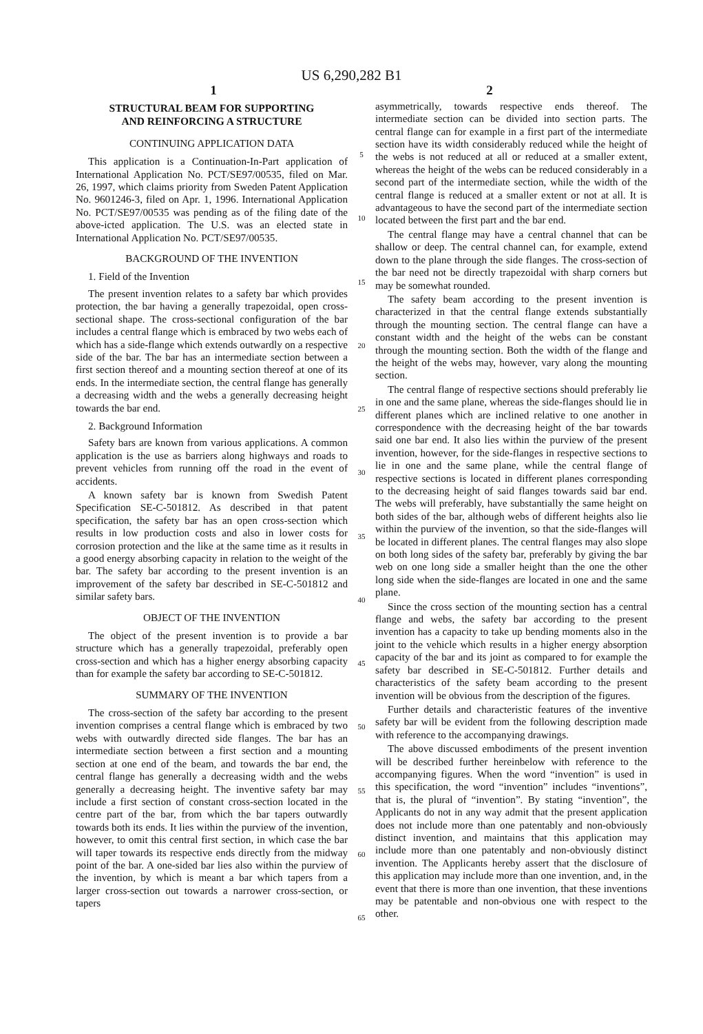US 6,290,282 B1
1 2
STRUCTURAL BEAM FOR SUPPORTING
AND REINFORCING A STRUCTURE
CONTINUING APPLICATION DATA
This application is a Continuation-In-Part application of International Application No. PCT/SE97/00535, filed on Mar. 26, 1997, which claims priority from Sweden Patent Application No. 9601246-3, filed on Apr. 1, 1996. International Application No. PCT/SE97/00535 was pending as of the filing date of the above-icted application. The U.S. was an elected state in International Application No. PCT/SE97/00535.
BACKGROUND OF THE INVENTION
1. Field of the Invention
The present invention relates to a safety bar which provides protection, the bar having a generally trapezoidal, open cross-sectional shape. The cross-sectional configuration of the bar includes a central flange which is embraced by two webs each of which has a side-flange which extends outwardly on a respective side of the bar. The bar has an intermediate section between a first section thereof and a mounting section thereof at one of its ends. In the intermediate section, the central flange has generally a decreasing width and the webs a generally decreasing height towards the bar end.
2. Background Information
Safety bars are known from various applications. A common application is the use as barriers along highways and roads to prevent vehicles from running off the road in the event of accidents.
A known safety bar is known from Swedish Patent Specification SE-C-501812. As described in that patent specification, the safety bar has an open cross-section which results in low production costs and also in lower costs for corrosion protection and the like at the same time as it results in a good energy absorbing capacity in relation to the weight of the bar. The safety bar according to the present invention is an improvement of the safety bar described in SE-C-501812 and similar safety bars.
OBJECT OF THE INVENTION
The object of the present invention is to provide a bar structure which has a generally trapezoidal, preferably open cross-section and which has a higher energy absorbing capacity than for example the safety bar according to SE-C-501812.
SUMMARY OF THE INVENTION
The cross-section of the safety bar according to the present invention comprises a central flange which is embraced by two webs with outwardly directed side flanges. The bar has an intermediate section between a first section and a mounting section at one end of the beam, and towards the bar end, the central flange has generally a decreasing width and the webs generally a decreasing height. The inventive safety bar may include a first section of constant cross-section located in the centre part of the bar, from which the bar tapers outwardly towards both its ends. It lies within the purview of the invention, however, to omit this central first section, in which case the bar will taper towards its respective ends directly from the midway point of the bar. A one-sided bar lies also within the purview of the invention, by which is meant a bar which tapers from a larger cross-section out towards a narrower cross-section, or tapers
5
10
15
20
25
30
35
40
45
50
55
60
65
asymmetrically, towards respective ends thereof. The intermediate section can be divided into section parts. The central flange can for example in a first part of the intermediate section have its width considerably reduced while the height of the webs is not reduced at all or reduced at a smaller extent, whereas the height of the webs can be reduced considerably in a second part of the intermediate section, while the width of the central flange is reduced at a smaller extent or not at all. It is advantageous to have the second part of the intermediate section located between the first part and the bar end.
The central flange may have a central channel that can be shallow or deep. The central channel can, for example, extend down to the plane through the side flanges. The cross-section of the bar need not be directly trapezoidal with sharp corners but may be somewhat rounded.
The safety beam according to the present invention is characterized in that the central flange extends substantially through the mounting section. The central flange can have a constant width and the height of the webs can be constant through the mounting section. Both the width of the flange and the height of the webs may, however, vary along the mounting section.
The central flange of respective sections should preferably lie in one and the same plane, whereas the side-flanges should lie in different planes which are inclined relative to one another in correspondence with the decreasing height of the bar towards said one bar end. It also lies within the purview of the present invention, however, for the side-flanges in respective sections to lie in one and the same plane, while the central flange of respective sections is located in different planes corresponding to the decreasing height of said flanges towards said bar end. The webs will preferably, have substantially the same height on both sides of the bar, although webs of different heights also lie within the purview of the invention, so that the side-flanges will be located in different planes. The central flanges may also slope on both long sides of the safety bar, preferably by giving the bar web on one long side a smaller height than the one the other long side when the side-flanges are located in one and the same plane.
Since the cross section of the mounting section has a central flange and webs, the safety bar according to the present invention has a capacity to take up bending moments also in the joint to the vehicle which results in a higher energy absorption capacity of the bar and its joint as compared to for example the safety bar described in SE-C-501812. Further details and characteristics of the safety beam according to the present invention will be obvious from the description of the figures.
Further details and characteristic features of the inventive safety bar will be evident from the following description made with reference to the accompanying drawings.
The above discussed embodiments of the present invention will be described further hereinbelow with reference to the accompanying figures. When the word “invention” is used in this specification, the word “invention” includes “inventions”, that is, the plural of “invention”. By stating “invention”, the Applicants do not in any way admit that the present application does not include more than one patentably and non-obviously distinct invention, and maintains that this application may include more than one patentably and non-obviously distinct invention. The Applicants hereby assert that the disclosure of this application may include more than one invention, and, in the event that there is more than one invention, that these inventions may be patentable and non-obvious one with respect to the other.